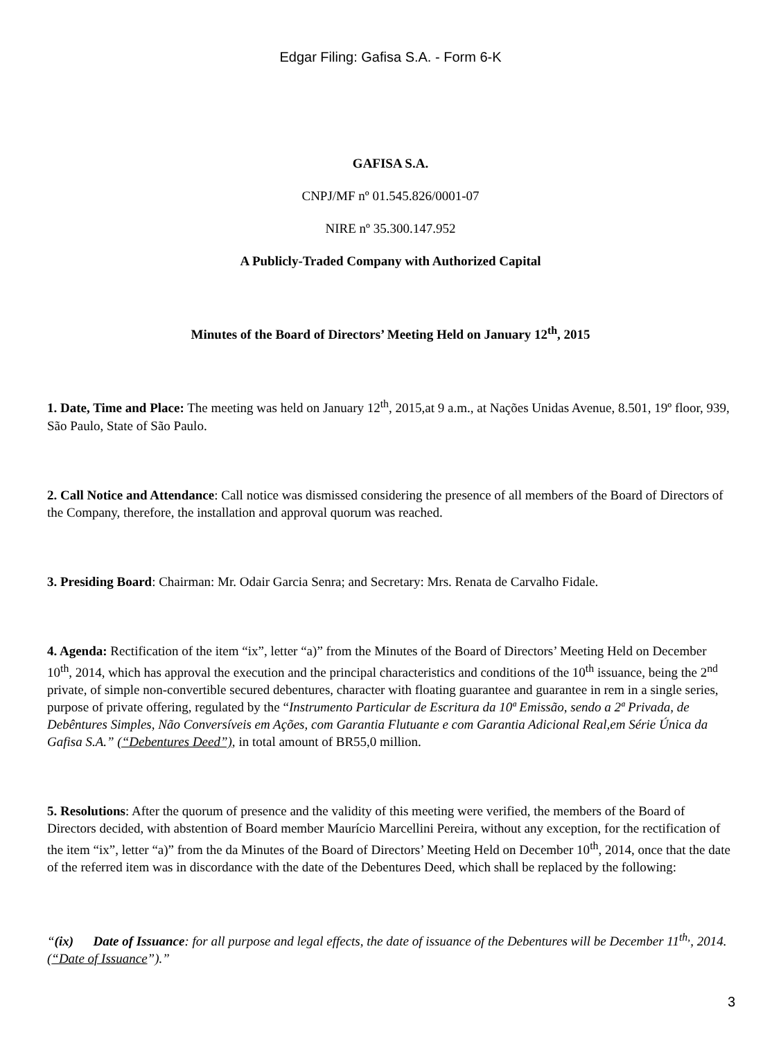Edgar Filing: Gafisa S.A. - Form 6-K
GAFISA S.A.
CNPJ/MF nº 01.545.826/0001-07
NIRE nº 35.300.147.952
A Publicly-Traded Company with Authorized Capital
Minutes of the Board of Directors’ Meeting Held on January 12<sup>th</sup>, 2015
1. Date, Time and Place: The meeting was held on January 12<sup>th</sup>, 2015,at 9 a.m., at Nações Unidas Avenue, 8.501, 19º floor, 939, São Paulo, State of São Paulo.
2. Call Notice and Attendance: Call notice was dismissed considering the presence of all members of the Board of Directors of the Company, therefore, the installation and approval quorum was reached.
3. Presiding Board: Chairman: Mr. Odair Garcia Senra; and Secretary: Mrs. Renata de Carvalho Fidale.
4. Agenda: Rectification of the item “ix”, letter “a)” from the Minutes of the Board of Directors’ Meeting Held on December 10<sup>th</sup>, 2014, which has approval the execution and the principal characteristics and conditions of the 10<sup>th</sup> issuance, being the 2<sup>nd</sup> private, of simple non-convertible secured debentures, character with floating guarantee and guarantee in rem in a single series, purpose of private offering, regulated by the “Instrumento Particular de Escritura da 10ª Emissão, sendo a 2ª Privada, de Debêntures Simples, Não Conversíveis em Ações, com Garantia Flutuante e com Garantia Adicional Real,em Série Única da Gafisa S.A.” (“Debentures Deed”), in total amount of BR55,0 million.
5. Resolutions: After the quorum of presence and the validity of this meeting were verified, the members of the Board of Directors decided, with abstention of Board member Maurício Marcellini Pereira, without any exception, for the rectification of the item “ix”, letter “a)” from the da Minutes of the Board of Directors’ Meeting Held on December 10<sup>th</sup>, 2014, once that the date of the referred item was in discordance with the date of the Debentures Deed, which shall be replaced by the following:
“(ix) Date of Issuance: for all purpose and legal effects, the date of issuance of the Debentures will be December 11<sup>th,</sup>, 2014. (“Date of Issuance”).”
3